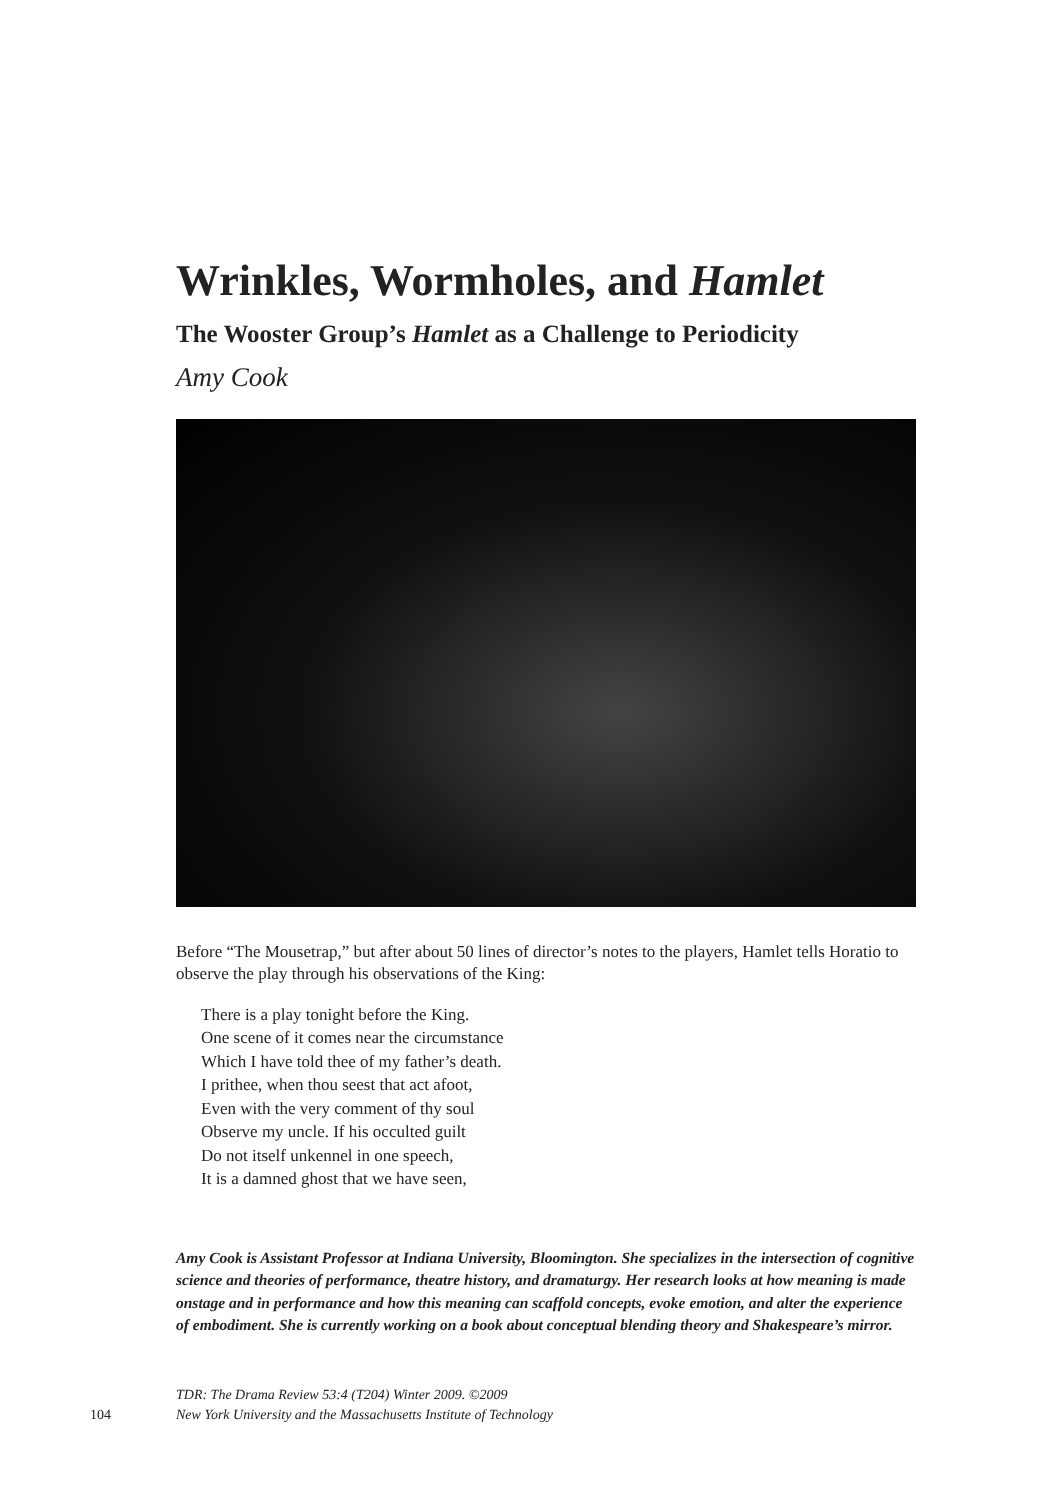Wrinkles, Wormholes, and Hamlet
The Wooster Group’s Hamlet as a Challenge to Periodicity
Amy Cook
Before “The Mousetrap,” but after about 50 lines of director’s notes to the players, Hamlet tells Horatio to observe the play through his observations of the King:
There is a play tonight before the King.
One scene of it comes near the circumstance
Which I have told thee of my father’s death.
I prithee, when thou seest that act afoot,
Even with the very comment of thy soul
Observe my uncle. If his occulted guilt
Do not itself unkennel in one speech,
It is a damned ghost that we have seen,
Amy Cook is Assistant Professor at Indiana University, Bloomington. She specializes in the intersection of cognitive science and theories of performance, theatre history, and dramaturgy. Her research looks at how meaning is made onstage and in performance and how this meaning can scaffold concepts, evoke emotion, and alter the experience of embodiment. She is currently working on a book about conceptual blending theory and Shakespeare’s mirror.
104
TDR: The Drama Review 53:4 (T204) Winter 2009. ©2009
New York University and the Massachusetts Institute of Technology